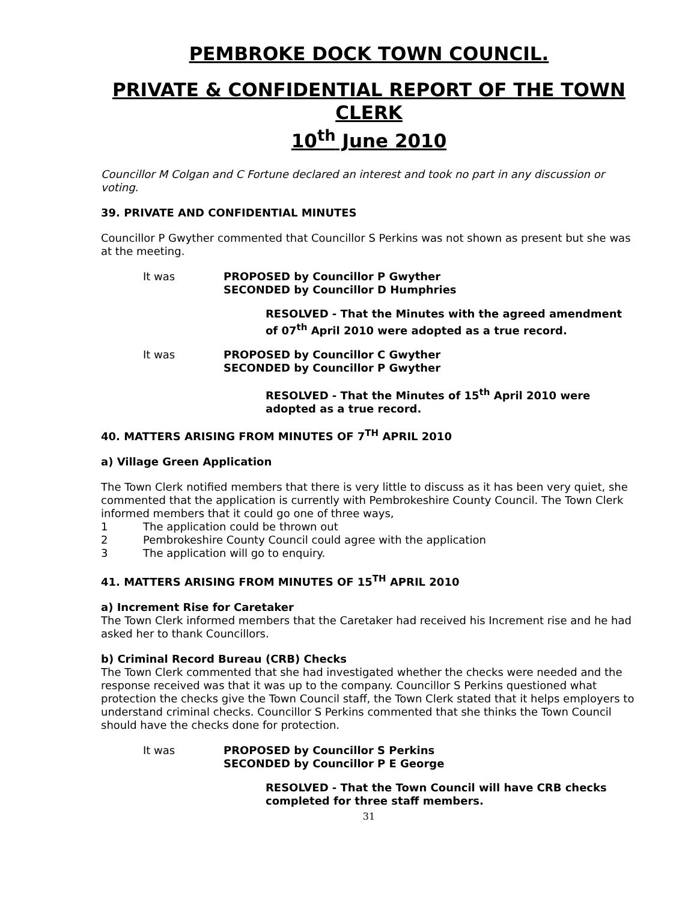PEMBROKE DOCK TOWN COUNCIL.
PRIVATE & CONFIDENTIAL REPORT OF THE TOWN CLERK
10<sup>th</sup> June 2010
Councillor M Colgan and C Fortune declared an interest and took no part in any discussion or voting.
39. PRIVATE AND CONFIDENTIAL MINUTES
Councillor P Gwyther commented that Councillor S Perkins was not shown as present but she was at the meeting.
It was PROPOSED by Councillor P Gwyther
SECONDED by Councillor D Humphries
RESOLVED - That the Minutes with the agreed amendment of 07<sup>th</sup> April 2010 were adopted as a true record.
It was PROPOSED by Councillor C Gwyther
SECONDED by Councillor P Gwyther
RESOLVED - That the Minutes of 15<sup>th</sup> April 2010 were adopted as a true record.
40. MATTERS ARISING FROM MINUTES OF 7<sup>TH</sup> APRIL 2010
a) Village Green Application
The Town Clerk notified members that there is very little to discuss as it has been very quiet, she commented that the application is currently with Pembrokeshire County Council. The Town Clerk informed members that it could go one of three ways,
1 The application could be thrown out
2 Pembrokeshire County Council could agree with the application
3 The application will go to enquiry.
41. MATTERS ARISING FROM MINUTES OF 15<sup>TH</sup> APRIL 2010
a) Increment Rise for Caretaker
The Town Clerk informed members that the Caretaker had received his Increment rise and he had asked her to thank Councillors.
b) Criminal Record Bureau (CRB) Checks
The Town Clerk commented that she had investigated whether the checks were needed and the response received was that it was up to the company. Councillor S Perkins questioned what protection the checks give the Town Council staff, the Town Clerk stated that it helps employers to understand criminal checks. Councillor S Perkins commented that she thinks the Town Council should have the checks done for protection.
It was PROPOSED by Councillor S Perkins
SECONDED by Councillor P E George
RESOLVED - That the Town Council will have CRB checks completed for three staff members.
31